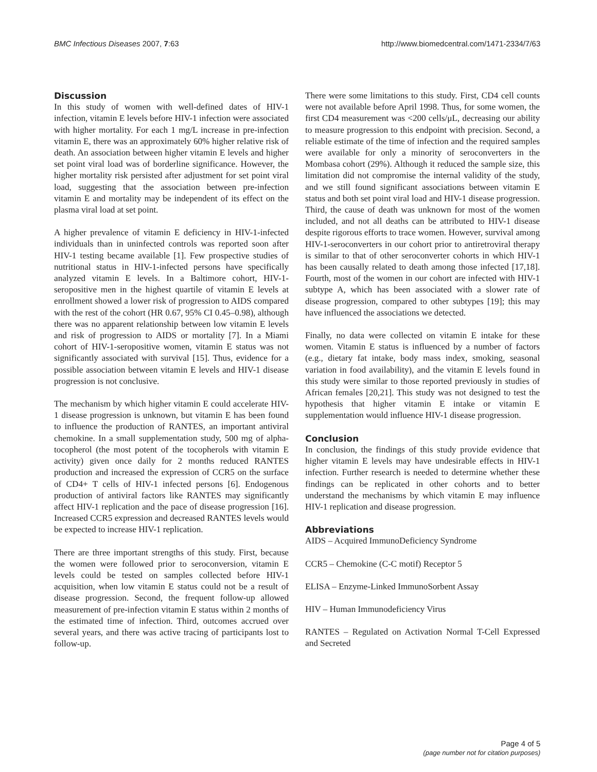BMC Infectious Diseases 2007, 7:63 http://www.biomedcentral.com/1471-2334/7/63
Discussion
In this study of women with well-defined dates of HIV-1 infection, vitamin E levels before HIV-1 infection were associated with higher mortality. For each 1 mg/L increase in pre-infection vitamin E, there was an approximately 60% higher relative risk of death. An association between higher vitamin E levels and higher set point viral load was of borderline significance. However, the higher mortality risk persisted after adjustment for set point viral load, suggesting that the association between pre-infection vitamin E and mortality may be independent of its effect on the plasma viral load at set point.
A higher prevalence of vitamin E deficiency in HIV-1-infected individuals than in uninfected controls was reported soon after HIV-1 testing became available [1]. Few prospective studies of nutritional status in HIV-1-infected persons have specifically analyzed vitamin E levels. In a Baltimore cohort, HIV-1-seropositive men in the highest quartile of vitamin E levels at enrollment showed a lower risk of progression to AIDS compared with the rest of the cohort (HR 0.67, 95% CI 0.45–0.98), although there was no apparent relationship between low vitamin E levels and risk of progression to AIDS or mortality [7]. In a Miami cohort of HIV-1-seropositive women, vitamin E status was not significantly associated with survival [15]. Thus, evidence for a possible association between vitamin E levels and HIV-1 disease progression is not conclusive.
The mechanism by which higher vitamin E could accelerate HIV-1 disease progression is unknown, but vitamin E has been found to influence the production of RANTES, an important antiviral chemokine. In a small supplementation study, 500 mg of alpha-tocopherol (the most potent of the tocopherols with vitamin E activity) given once daily for 2 months reduced RANTES production and increased the expression of CCR5 on the surface of CD4+ T cells of HIV-1 infected persons [6]. Endogenous production of antiviral factors like RANTES may significantly affect HIV-1 replication and the pace of disease progression [16]. Increased CCR5 expression and decreased RANTES levels would be expected to increase HIV-1 replication.
There are three important strengths of this study. First, because the women were followed prior to seroconversion, vitamin E levels could be tested on samples collected before HIV-1 acquisition, when low vitamin E status could not be a result of disease progression. Second, the frequent follow-up allowed measurement of pre-infection vitamin E status within 2 months of the estimated time of infection. Third, outcomes accrued over several years, and there was active tracing of participants lost to follow-up.
There were some limitations to this study. First, CD4 cell counts were not available before April 1998. Thus, for some women, the first CD4 measurement was <200 cells/μL, decreasing our ability to measure progression to this endpoint with precision. Second, a reliable estimate of the time of infection and the required samples were available for only a minority of seroconverters in the Mombasa cohort (29%). Although it reduced the sample size, this limitation did not compromise the internal validity of the study, and we still found significant associations between vitamin E status and both set point viral load and HIV-1 disease progression. Third, the cause of death was unknown for most of the women included, and not all deaths can be attributed to HIV-1 disease despite rigorous efforts to trace women. However, survival among HIV-1-seroconverters in our cohort prior to antiretroviral therapy is similar to that of other seroconverter cohorts in which HIV-1 has been causally related to death among those infected [17,18]. Fourth, most of the women in our cohort are infected with HIV-1 subtype A, which has been associated with a slower rate of disease progression, compared to other subtypes [19]; this may have influenced the associations we detected.
Finally, no data were collected on vitamin E intake for these women. Vitamin E status is influenced by a number of factors (e.g., dietary fat intake, body mass index, smoking, seasonal variation in food availability), and the vitamin E levels found in this study were similar to those reported previously in studies of African females [20,21]. This study was not designed to test the hypothesis that higher vitamin E intake or vitamin E supplementation would influence HIV-1 disease progression.
Conclusion
In conclusion, the findings of this study provide evidence that higher vitamin E levels may have undesirable effects in HIV-1 infection. Further research is needed to determine whether these findings can be replicated in other cohorts and to better understand the mechanisms by which vitamin E may influence HIV-1 replication and disease progression.
Abbreviations
AIDS – Acquired ImmunoDeficiency Syndrome
CCR5 – Chemokine (C-C motif) Receptor 5
ELISA – Enzyme-Linked ImmunoSorbent Assay
HIV – Human Immunodeficiency Virus
RANTES – Regulated on Activation Normal T-Cell Expressed and Secreted
Page 4 of 5
(page number not for citation purposes)